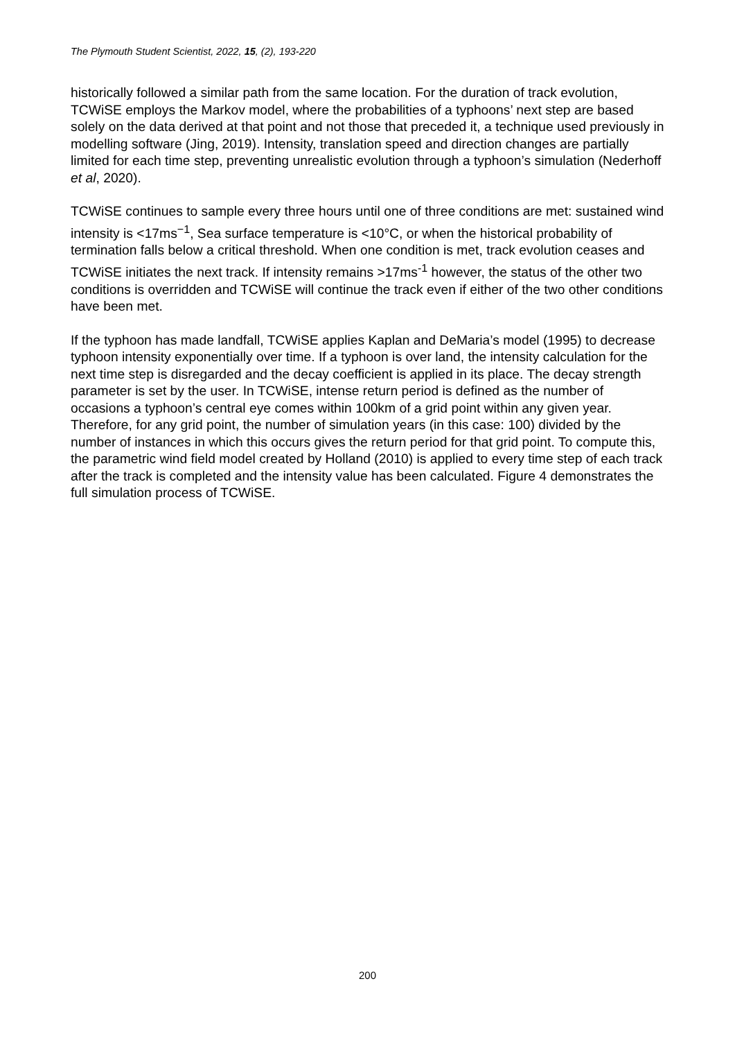The Plymouth Student Scientist, 2022, 15, (2), 193-220
historically followed a similar path from the same location. For the duration of track evolution, TCWiSE employs the Markov model, where the probabilities of a typhoons’ next step are based solely on the data derived at that point and not those that preceded it, a technique used previously in modelling software (Jing, 2019). Intensity, translation speed and direction changes are partially limited for each time step, preventing unrealistic evolution through a typhoon’s simulation (Nederhoff et al, 2020).
TCWiSE continues to sample every three hours until one of three conditions are met: sustained wind intensity is <17ms<sup>−1</sup>, Sea surface temperature is <10°C, or when the historical probability of termination falls below a critical threshold. When one condition is met, track evolution ceases and TCWiSE initiates the next track. If intensity remains >17ms<sup>-1</sup> however, the status of the other two conditions is overridden and TCWiSE will continue the track even if either of the two other conditions have been met.
If the typhoon has made landfall, TCWiSE applies Kaplan and DeMaria’s model (1995) to decrease typhoon intensity exponentially over time. If a typhoon is over land, the intensity calculation for the next time step is disregarded and the decay coefficient is applied in its place. The decay strength parameter is set by the user. In TCWiSE, intense return period is defined as the number of occasions a typhoon’s central eye comes within 100km of a grid point within any given year. Therefore, for any grid point, the number of simulation years (in this case: 100) divided by the number of instances in which this occurs gives the return period for that grid point. To compute this, the parametric wind field model created by Holland (2010) is applied to every time step of each track after the track is completed and the intensity value has been calculated. Figure 4 demonstrates the full simulation process of TCWiSE.
200